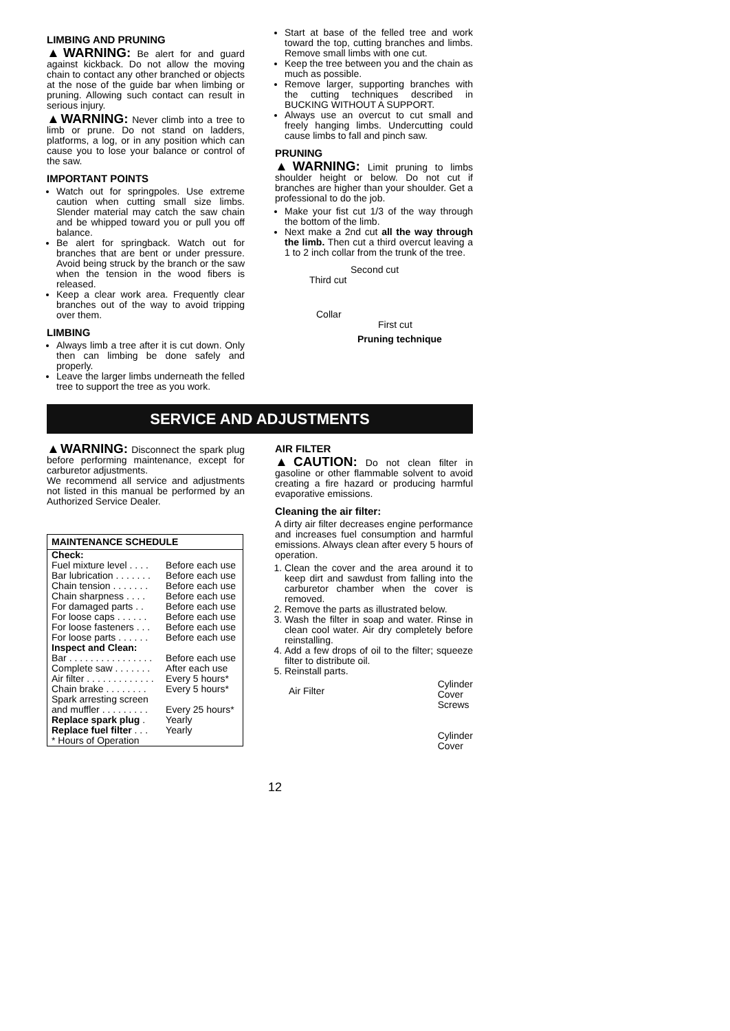LIMBING AND PRUNING
▲WARNING: Be alert for and guard against kickback. Do not allow the moving chain to contact any other branched or objects at the nose of the guide bar when limbing or pruning. Allowing such contact can result in serious injury.
▲WARNING: Never climb into a tree to limb or prune. Do not stand on ladders, platforms, a log, or in any position which can cause you to lose your balance or control of the saw.
IMPORTANT POINTS
Watch out for springpoles. Use extreme caution when cutting small size limbs. Slender material may catch the saw chain and be whipped toward you or pull you off balance.
Be alert for springback. Watch out for branches that are bent or under pressure. Avoid being struck by the branch or the saw when the tension in the wood fibers is released.
Keep a clear work area. Frequently clear branches out of the way to avoid tripping over them.
LIMBING
Always limb a tree after it is cut down. Only then can limbing be done safely and properly.
Leave the larger limbs underneath the felled tree to support the tree as you work.
Start at base of the felled tree and work toward the top, cutting branches and limbs. Remove small limbs with one cut.
Keep the tree between you and the chain as much as possible.
Remove larger, supporting branches with the cutting techniques described in BUCKING WITHOUT A SUPPORT.
Always use an overcut to cut small and freely hanging limbs. Undercutting could cause limbs to fall and pinch saw.
PRUNING
▲WARNING: Limit pruning to limbs shoulder height or below. Do not cut if branches are higher than your shoulder. Get a professional to do the job.
Make your fist cut 1/3 of the way through the bottom of the limb.
Next make a 2nd cut all the way through the limb. Then cut a third overcut leaving a 1 to 2 inch collar from the trunk of the tree.
Second cut
Third cut
Collar
First cut
Pruning technique
SERVICE AND ADJUSTMENTS
▲WARNING: Disconnect the spark plug before performing maintenance, except for carburetor adjustments.
We recommend all service and adjustments not listed in this manual be performed by an Authorized Service Dealer.
| MAINTENANCE SCHEDULE | |
| --- | --- |
| Check: | |
| Fuel mixture level . . . . | Before each use |
| Bar lubrication . . . . . . . | Before each use |
| Chain tension . . . . . . . | Before each use |
| Chain sharpness . . . . | Before each use |
| For damaged parts . . | Before each use |
| For loose caps . . . . . . | Before each use |
| For loose fasteners . . . | Before each use |
| For loose parts . . . . . . | Before each use |
| Inspect and Clean: | |
| Bar . . . . . . . . . . . . . . . . | Before each use |
| Complete saw . . . . . . . | After each use |
| Air filter . . . . . . . . . . . . . | Every 5 hours* |
| Chain brake . . . . . . . . | Every 5 hours* |
| Spark arresting screen | |
| and muffler . . . . . . . . . | Every 25 hours* |
| Replace spark plug . | Yearly |
| Replace fuel filter . . . | Yearly |
| * Hours of Operation | |
AIR FILTER
▲CAUTION: Do not clean filter in gasoline or other flammable solvent to avoid creating a fire hazard or producing harmful evaporative emissions.
Cleaning the air filter:
A dirty air filter decreases engine performance and increases fuel consumption and harmful emissions. Always clean after every 5 hours of operation.
1. Clean the cover and the area around it to keep dirt and sawdust from falling into the carburetor chamber when the cover is removed.
2. Remove the parts as illustrated below.
3. Wash the filter in soap and water. Rinse in clean cool water. Air dry completely before reinstalling.
4. Add a few drops of oil to the filter; squeeze filter to distribute oil.
5. Reinstall parts.
Air Filter
Cylinder
Cover
Screws
Cylinder
Cover
12